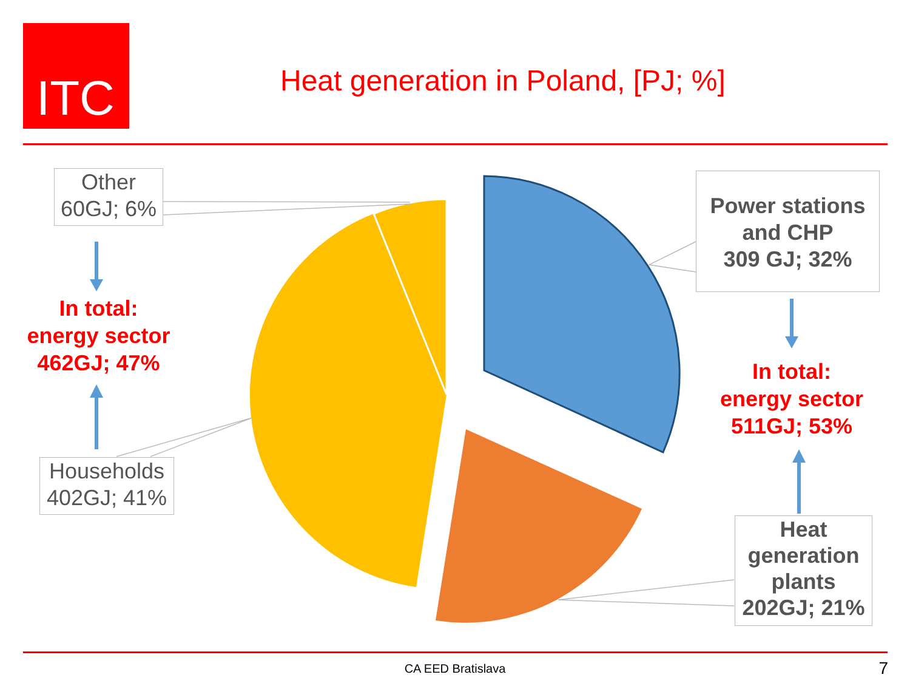ITC
Heat generation in Poland, [PJ; %]
Other
60GJ; 6%
In total:
energy sector
462GJ; 47%
Households
402GJ; 41%
Power stations
and CHP
309 GJ; 32%
In total:
energy sector
511GJ; 53%
Heat
generation
plants
202GJ; 21%
CA EED Bratislava 7